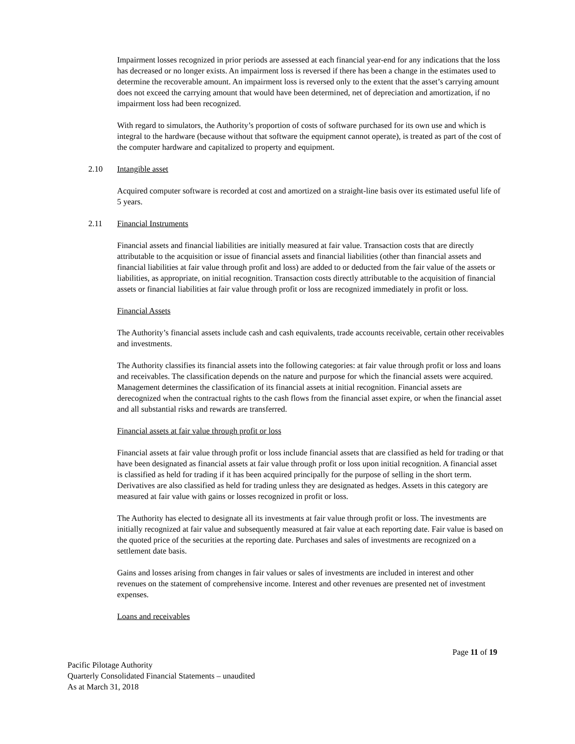Impairment losses recognized in prior periods are assessed at each financial year-end for any indications that the loss has decreased or no longer exists. An impairment loss is reversed if there has been a change in the estimates used to determine the recoverable amount. An impairment loss is reversed only to the extent that the asset’s carrying amount does not exceed the carrying amount that would have been determined, net of depreciation and amortization, if no impairment loss had been recognized.
With regard to simulators, the Authority’s proportion of costs of software purchased for its own use and which is integral to the hardware (because without that software the equipment cannot operate), is treated as part of the cost of the computer hardware and capitalized to property and equipment.
2.10 Intangible asset
Acquired computer software is recorded at cost and amortized on a straight-line basis over its estimated useful life of 5 years.
2.11 Financial Instruments
Financial assets and financial liabilities are initially measured at fair value. Transaction costs that are directly attributable to the acquisition or issue of financial assets and financial liabilities (other than financial assets and financial liabilities at fair value through profit and loss) are added to or deducted from the fair value of the assets or liabilities, as appropriate, on initial recognition. Transaction costs directly attributable to the acquisition of financial assets or financial liabilities at fair value through profit or loss are recognized immediately in profit or loss.
Financial Assets
The Authority’s financial assets include cash and cash equivalents, trade accounts receivable, certain other receivables and investments.
The Authority classifies its financial assets into the following categories: at fair value through profit or loss and loans and receivables. The classification depends on the nature and purpose for which the financial assets were acquired. Management determines the classification of its financial assets at initial recognition. Financial assets are derecognized when the contractual rights to the cash flows from the financial asset expire, or when the financial asset and all substantial risks and rewards are transferred.
Financial assets at fair value through profit or loss
Financial assets at fair value through profit or loss include financial assets that are classified as held for trading or that have been designated as financial assets at fair value through profit or loss upon initial recognition. A financial asset is classified as held for trading if it has been acquired principally for the purpose of selling in the short term. Derivatives are also classified as held for trading unless they are designated as hedges. Assets in this category are measured at fair value with gains or losses recognized in profit or loss.
The Authority has elected to designate all its investments at fair value through profit or loss. The investments are initially recognized at fair value and subsequently measured at fair value at each reporting date. Fair value is based on the quoted price of the securities at the reporting date. Purchases and sales of investments are recognized on a settlement date basis.
Gains and losses arising from changes in fair values or sales of investments are included in interest and other revenues on the statement of comprehensive income. Interest and other revenues are presented net of investment expenses.
Loans and receivables
Page 11 of 19
Pacific Pilotage Authority
Quarterly Consolidated Financial Statements – unaudited
As at March 31, 2018